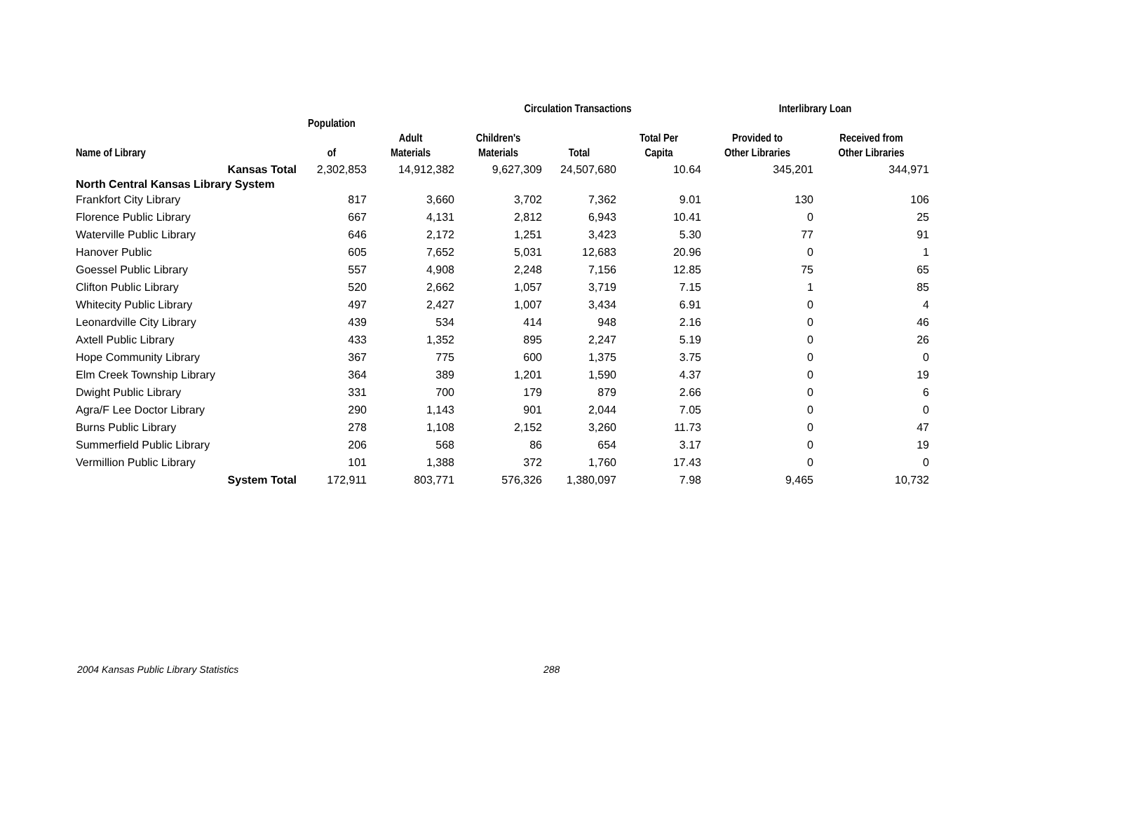| | | | Circulation Transactions | | | Interlibrary Loan | |
| --- | --- | --- | --- | --- | --- | --- | --- |
| | Population | | | | | | |
| | | Adult | Children's | | Total Per | Provided to | Received from |
| Name of Library | of | Materials | Materials | Total | Capita | Other Libraries | Other Libraries |
| Kansas Total | 2,302,853 | 14,912,382 | 9,627,309 | 24,507,680 | 10.64 | 345,201 | 344,971 |
| North Central Kansas Library System | | | | | | | |
| Frankfort City Library | 817 | 3,660 | 3,702 | 7,362 | 9.01 | 130 | 106 |
| Florence Public Library | 667 | 4,131 | 2,812 | 6,943 | 10.41 | 0 | 25 |
| Waterville Public Library | 646 | 2,172 | 1,251 | 3,423 | 5.30 | 77 | 91 |
| Hanover Public | 605 | 7,652 | 5,031 | 12,683 | 20.96 | 0 | 1 |
| Goessel Public Library | 557 | 4,908 | 2,248 | 7,156 | 12.85 | 75 | 65 |
| Clifton Public Library | 520 | 2,662 | 1,057 | 3,719 | 7.15 | 1 | 85 |
| Whitecity Public Library | 497 | 2,427 | 1,007 | 3,434 | 6.91 | 0 | 4 |
| Leonardville City Library | 439 | 534 | 414 | 948 | 2.16 | 0 | 46 |
| Axtell Public Library | 433 | 1,352 | 895 | 2,247 | 5.19 | 0 | 26 |
| Hope Community Library | 367 | 775 | 600 | 1,375 | 3.75 | 0 | 0 |
| Elm Creek Township Library | 364 | 389 | 1,201 | 1,590 | 4.37 | 0 | 19 |
| Dwight Public Library | 331 | 700 | 179 | 879 | 2.66 | 0 | 6 |
| Agra/F Lee Doctor Library | 290 | 1,143 | 901 | 2,044 | 7.05 | 0 | 0 |
| Burns Public Library | 278 | 1,108 | 2,152 | 3,260 | 11.73 | 0 | 47 |
| Summerfield Public Library | 206 | 568 | 86 | 654 | 3.17 | 0 | 19 |
| Vermillion Public Library | 101 | 1,388 | 372 | 1,760 | 17.43 | 0 | 0 |
| System Total | 172,911 | 803,771 | 576,326 | 1,380,097 | 7.98 | 9,465 | 10,732 |
2004 Kansas Public Library Statistics 288